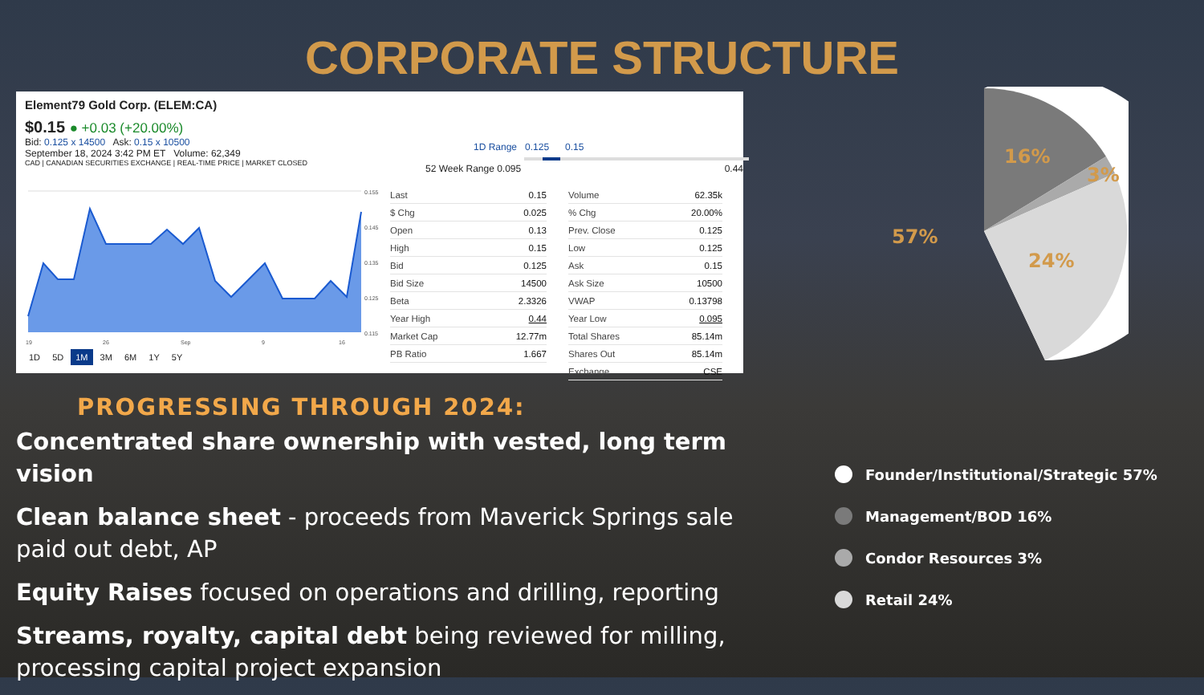CORPORATE STRUCTURE
Element79 Gold Corp. (ELEM:CA)
$0.15 ● +0.03 (+20.00%)
Bid: 0.125 x 14500 Ask: 0.15 x 10500
September 18, 2024 3:42 PM ET Volume: 62,349
CAD | CANADIAN SECURITIES EXCHANGE | REAL-TIME PRICE | MARKET CLOSED
1D Range 0.125 0.15
52 Week Range 0.095 0.44
19
26
Sep
9
16
0.155
0.145
0.135
0.125
0.115
1D 5D 1M 3M 6M 1Y 5Y
| Last | 0.15 |
| $ Chg | 0.025 |
| Open | 0.13 |
| High | 0.15 |
| Bid | 0.125 |
| Bid Size | 14500 |
| Beta | 2.3326 |
| Year High | 0.44 |
| Market Cap | 12.77m |
| PB Ratio | 1.667 |
| Volume | 62.35k |
| % Chg | 20.00% |
| Prev. Close | 0.125 |
| Low | 0.125 |
| Ask | 0.15 |
| Ask Size | 10500 |
| VWAP | 0.13798 |
| Year Low | 0.095 |
| Total Shares | 85.14m |
| Shares Out | 85.14m |
| Exchange | CSE |
16%
3%
57%
24%
PROGRESSING THROUGH 2024:
Concentrated share ownership with vested, long term vision
Clean balance sheet - proceeds from Maverick Springs sale paid out debt, AP
Equity Raises focused on operations and drilling, reporting
Streams, royalty, capital debt being reviewed for milling, processing capital project expansion
Founder/Institutional/Strategic 57%
Management/BOD 16%
Condor Resources 3%
Retail 24%